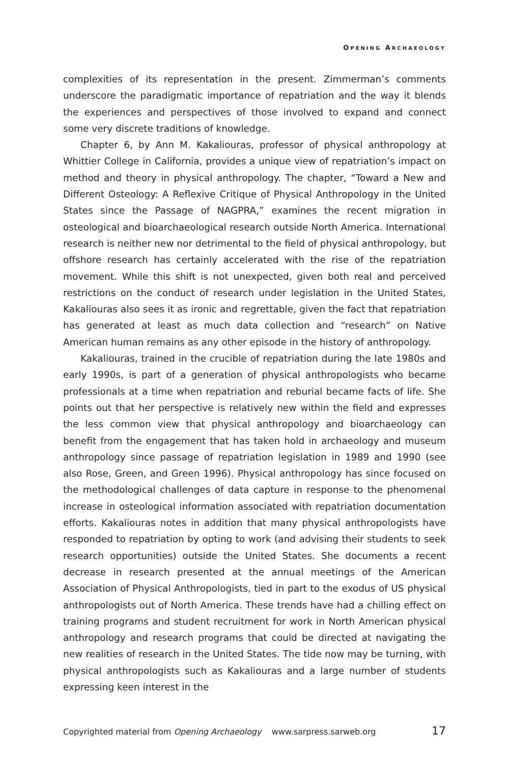OPENING ARCHAEOLOGY
complexities of its representation in the present. Zimmerman’s comments underscore the paradigmatic importance of repatriation and the way it blends the experiences and perspectives of those involved to expand and connect some very discrete traditions of knowledge.
Chapter 6, by Ann M. Kakaliouras, professor of physical anthropology at Whittier College in California, provides a unique view of repatriation’s impact on method and theory in physical anthropology. The chapter, “Toward a New and Different Osteology: A Reflexive Critique of Physical Anthropology in the United States since the Passage of NAGPRA,” examines the recent migration in osteological and bioarchaeological research outside North America. International research is neither new nor detrimental to the field of physical anthropology, but offshore research has certainly accelerated with the rise of the repatriation movement. While this shift is not unexpected, given both real and perceived restrictions on the conduct of research under legislation in the United States, Kakaliouras also sees it as ironic and regrettable, given the fact that repatriation has generated at least as much data collection and “research” on Native American human remains as any other episode in the history of anthropology.
Kakaliouras, trained in the crucible of repatriation during the late 1980s and early 1990s, is part of a generation of physical anthropologists who became professionals at a time when repatriation and reburial became facts of life. She points out that her perspective is relatively new within the field and expresses the less common view that physical anthropology and bioarchaeology can benefit from the engagement that has taken hold in archaeology and museum anthropology since passage of repatriation legislation in 1989 and 1990 (see also Rose, Green, and Green 1996). Physical anthropology has since focused on the methodological challenges of data capture in response to the phenomenal increase in osteological information associated with repatriation documentation efforts. Kakaliouras notes in addition that many physical anthropologists have responded to repatriation by opting to work (and advising their students to seek research opportunities) outside the United States. She documents a recent decrease in research presented at the annual meetings of the American Association of Physical Anthropologists, tied in part to the exodus of US physical anthropologists out of North America. These trends have had a chilling effect on training programs and student recruitment for work in North American physical anthropology and research programs that could be directed at navigating the new realities of research in the United States. The tide now may be turning, with physical anthropologists such as Kakaliouras and a large number of students expressing keen interest in the
Copyrighted material from Opening Archaeology www.sarpress.sarweb.org 17